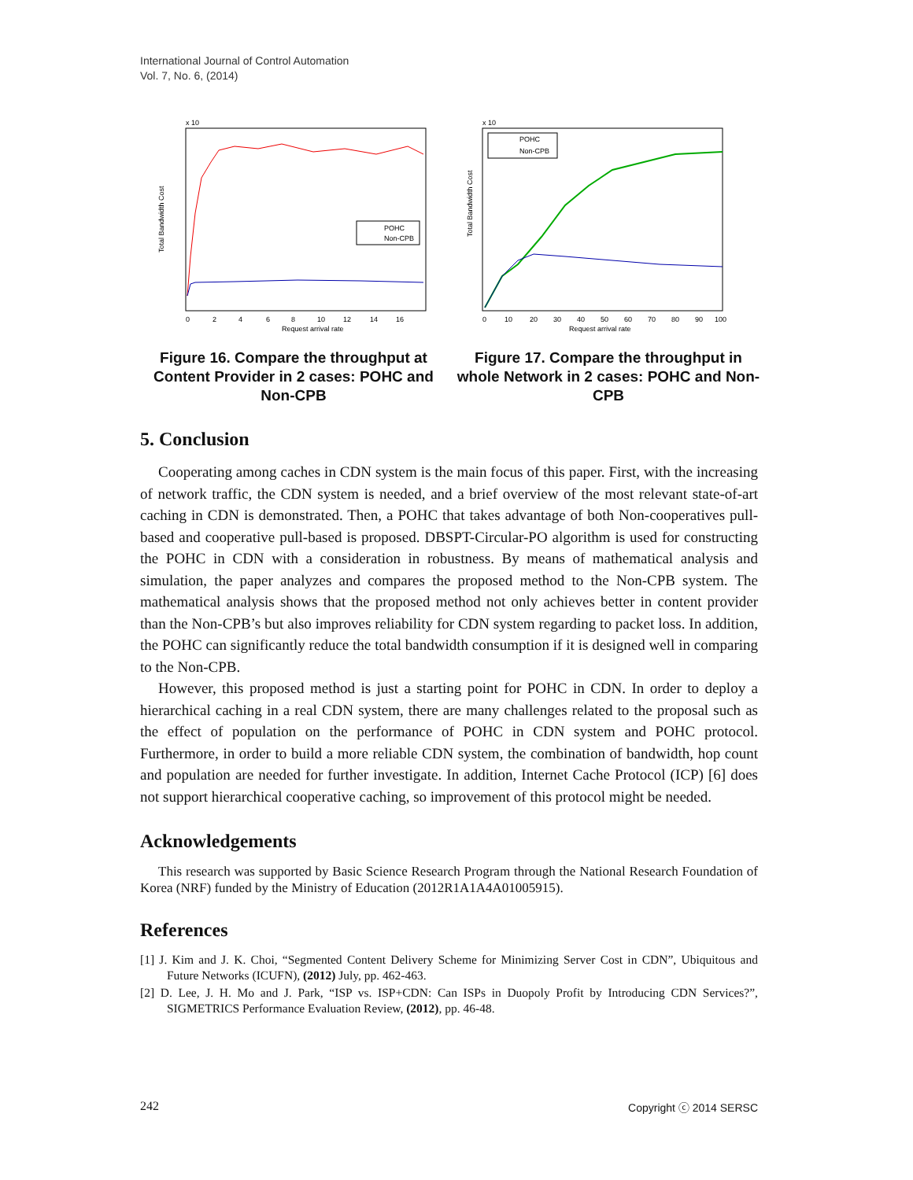International Journal of Control Automation
Vol. 7, No. 6, (2014)
x 10
Total Bandwidth Cost
0
2
4
6
8
10
12
14
16
Request arrival rate
POHC
Non-CPB
Figure 16. Compare the throughput at Content Provider in 2 cases: POHC and Non-CPB
x 10
Total Bandwidth Cost
0
10
20
30
40
50
60
70
80
90
100
Request arrival rate
POHC
Non-CPB
Figure 17. Compare the throughput in whole Network in 2 cases: POHC and Non-CPB
5. Conclusion
Cooperating among caches in CDN system is the main focus of this paper. First, with the increasing of network traffic, the CDN system is needed, and a brief overview of the most relevant state-of-art caching in CDN is demonstrated. Then, a POHC that takes advantage of both Non-cooperatives pull-based and cooperative pull-based is proposed. DBSPT-Circular-PO algorithm is used for constructing the POHC in CDN with a consideration in robustness. By means of mathematical analysis and simulation, the paper analyzes and compares the proposed method to the Non-CPB system. The mathematical analysis shows that the proposed method not only achieves better in content provider than the Non-CPB’s but also improves reliability for CDN system regarding to packet loss. In addition, the POHC can significantly reduce the total bandwidth consumption if it is designed well in comparing to the Non-CPB.
However, this proposed method is just a starting point for POHC in CDN. In order to deploy a hierarchical caching in a real CDN system, there are many challenges related to the proposal such as the effect of population on the performance of POHC in CDN system and POHC protocol. Furthermore, in order to build a more reliable CDN system, the combination of bandwidth, hop count and population are needed for further investigate. In addition, Internet Cache Protocol (ICP) [6] does not support hierarchical cooperative caching, so improvement of this protocol might be needed.
Acknowledgements
This research was supported by Basic Science Research Program through the National Research Foundation of Korea (NRF) funded by the Ministry of Education (2012R1A1A4A01005915).
References
[1] J. Kim and J. K. Choi, “Segmented Content Delivery Scheme for Minimizing Server Cost in CDN”, Ubiquitous and Future Networks (ICUFN), (2012) July, pp. 462-463.
[2] D. Lee, J. H. Mo and J. Park, “ISP vs. ISP+CDN: Can ISPs in Duopoly Profit by Introducing CDN Services?”, SIGMETRICS Performance Evaluation Review, (2012), pp. 46-48.
242 Copyright ⓒ 2014 SERSC